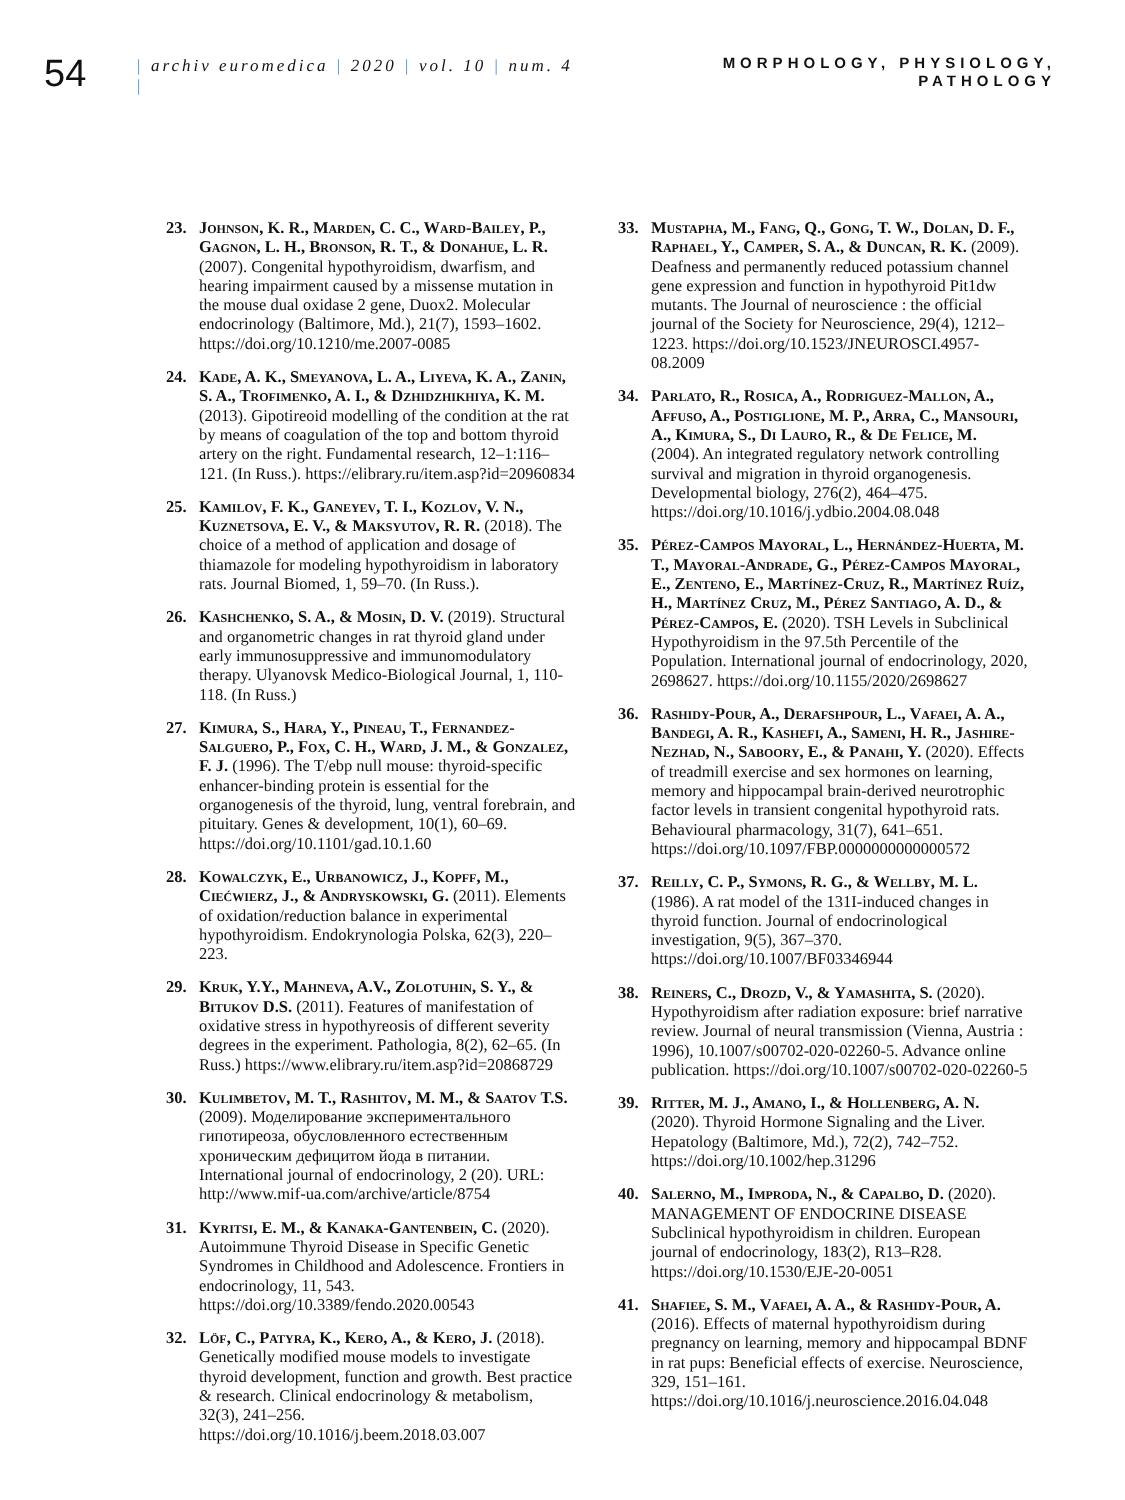54
| archiv euromedica | 2020 | vol. 10 | num. 4 |
MORPHOLOGY, PHYSIOLOGY,
PATHOLOGY
23. Johnson, K. R., Marden, C. C., Ward-Bailey, P., Gagnon, L. H., Bronson, R. T., & Donahue, L. R. (2007). Congenital hypothyroidism, dwarfism, and hearing impairment caused by a missense mutation in the mouse dual oxidase 2 gene, Duox2. Molecular endocrinology (Baltimore, Md.), 21(7), 1593–1602. https://doi.org/10.1210/me.2007-0085
24. Kade, A. K., Smeyanova, L. A., Liyeva, K. A., Zanin, S. A., Trofimenko, A. I., & Dzhidzhikhiya, K. M. (2013). Gipotireoid modelling of the condition at the rat by means of coagulation of the top and bottom thyroid artery on the right. Fundamental research, 12–1:116–121. (In Russ.). https://elibrary.ru/item.asp?id=20960834
25. Kamilov, F. K., Ganeyev, T. I., Kozlov, V. N., Kuznetsova, E. V., & Maksyutov, R. R. (2018). The choice of a method of application and dosage of thiamazole for modeling hypothyroidism in laboratory rats. Journal Biomed, 1, 59–70. (In Russ.).
26. Kashchenko, S. A., & Mosin, D. V. (2019). Structural and organometric changes in rat thyroid gland under early immunosuppressive and immunomodulatory therapy. Ulyanovsk Medico-Biological Journal, 1, 110-118. (In Russ.)
27. Kimura, S., Hara, Y., Pineau, T., Fernandez-Salguero, P., Fox, C. H., Ward, J. M., & Gonzalez, F. J. (1996). The T/ebp null mouse: thyroid-specific enhancer-binding protein is essential for the organogenesis of the thyroid, lung, ventral forebrain, and pituitary. Genes & development, 10(1), 60–69. https://doi.org/10.1101/gad.10.1.60
28. Kowalczyk, E., Urbanowicz, J., Kopff, M., Ciećwierz, J., & Andryskowski, G. (2011). Elements of oxidation/reduction balance in experimental hypothyroidism. Endokrynologia Polska, 62(3), 220–223.
29. Kruk, Y.Y., Mahneva, A.V., Zolotuhin, S. Y., & Bitukov D.S. (2011). Features of manifestation of oxidative stress in hypothyreosis of different severity degrees in the experiment. Pathologia, 8(2), 62–65. (In Russ.) https://www.elibrary.ru/item.asp?id=20868729
30. Kulimbetov, M. T., Rashitov, M. M., & Saatov T.S. (2009). Моделирование экспериментального гипотиреоза, обусловленного естественным хроническим дефицитом йода в питании. International journal of endocrinology, 2 (20). URL: http://www.mif-ua.com/archive/article/8754
31. Kyritsi, E. M., & Kanaka-Gantenbein, C. (2020). Autoimmune Thyroid Disease in Specific Genetic Syndromes in Childhood and Adolescence. Frontiers in endocrinology, 11, 543. https://doi.org/10.3389/fendo.2020.00543
32. Löf, C., Patyra, K., Kero, A., & Kero, J. (2018). Genetically modified mouse models to investigate thyroid development, function and growth. Best practice & research. Clinical endocrinology & metabolism, 32(3), 241–256. https://doi.org/10.1016/j.beem.2018.03.007
33. Mustapha, M., Fang, Q., Gong, T. W., Dolan, D. F., Raphael, Y., Camper, S. A., & Duncan, R. K. (2009). Deafness and permanently reduced potassium channel gene expression and function in hypothyroid Pit1dw mutants. The Journal of neuroscience : the official journal of the Society for Neuroscience, 29(4), 1212–1223. https://doi.org/10.1523/JNEUROSCI.4957-08.2009
34. Parlato, R., Rosica, A., Rodriguez-Mallon, A., Affuso, A., Postiglione, M. P., Arra, C., Mansouri, A., Kimura, S., Di Lauro, R., & De Felice, M. (2004). An integrated regulatory network controlling survival and migration in thyroid organogenesis. Developmental biology, 276(2), 464–475. https://doi.org/10.1016/j.ydbio.2004.08.048
35. Pérez-Campos Mayoral, L., Hernández-Huerta, M. T., Mayoral-Andrade, G., Pérez-Campos Mayoral, E., Zenteno, E., Martínez-Cruz, R., Martínez Ruíz, H., Martínez Cruz, M., Pérez Santiago, A. D., & Pérez-Campos, E. (2020). TSH Levels in Subclinical Hypothyroidism in the 97.5th Percentile of the Population. International journal of endocrinology, 2020, 2698627. https://doi.org/10.1155/2020/2698627
36. Rashidy-Pour, A., Derafshpour, L., Vafaei, A. A., Bandegi, A. R., Kashefi, A., Sameni, H. R., Jashire-Nezhad, N., Saboory, E., & Panahi, Y. (2020). Effects of treadmill exercise and sex hormones on learning, memory and hippocampal brain-derived neurotrophic factor levels in transient congenital hypothyroid rats. Behavioural pharmacology, 31(7), 641–651. https://doi.org/10.1097/FBP.0000000000000572
37. Reilly, C. P., Symons, R. G., & Wellby, M. L. (1986). A rat model of the 131I-induced changes in thyroid function. Journal of endocrinological investigation, 9(5), 367–370. https://doi.org/10.1007/BF03346944
38. Reiners, C., Drozd, V., & Yamashita, S. (2020). Hypothyroidism after radiation exposure: brief narrative review. Journal of neural transmission (Vienna, Austria : 1996), 10.1007/s00702-020-02260-5. Advance online publication. https://doi.org/10.1007/s00702-020-02260-5
39. Ritter, M. J., Amano, I., & Hollenberg, A. N. (2020). Thyroid Hormone Signaling and the Liver. Hepatology (Baltimore, Md.), 72(2), 742–752. https://doi.org/10.1002/hep.31296
40. Salerno, M., Improda, N., & Capalbo, D. (2020). MANAGEMENT OF ENDOCRINE DISEASE Subclinical hypothyroidism in children. European journal of endocrinology, 183(2), R13–R28. https://doi.org/10.1530/EJE-20-0051
41. Shafiee, S. M., Vafaei, A. A., & Rashidy-Pour, A. (2016). Effects of maternal hypothyroidism during pregnancy on learning, memory and hippocampal BDNF in rat pups: Beneficial effects of exercise. Neuroscience, 329, 151–161. https://doi.org/10.1016/j.neuroscience.2016.04.048